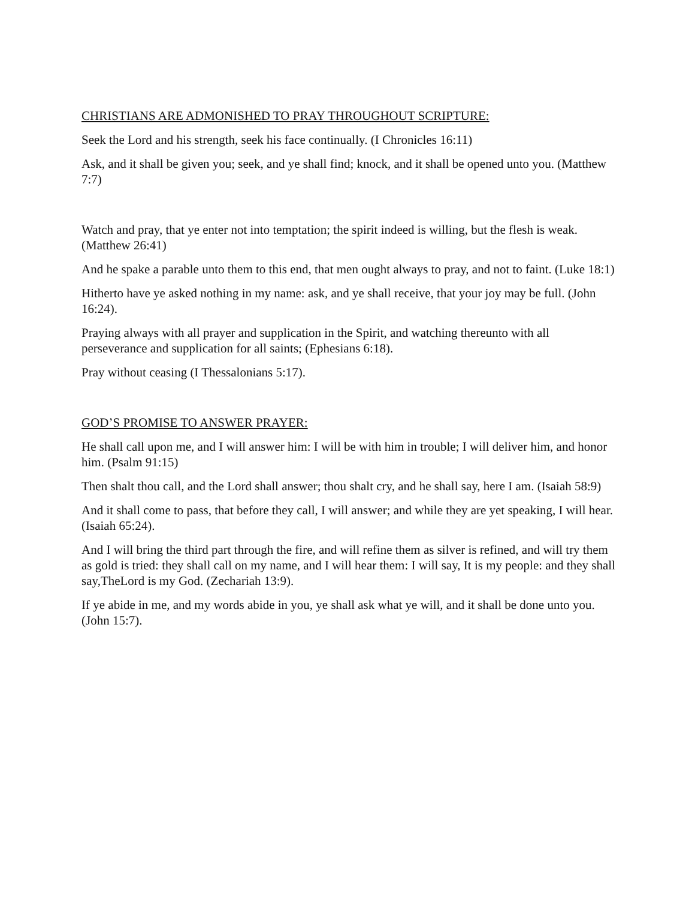CHRISTIANS ARE ADMONISHED TO PRAY THROUGHOUT SCRIPTURE:
Seek the Lord and his strength, seek his face continually. (I Chronicles 16:11)
Ask, and it shall be given you; seek, and ye shall find; knock, and it shall be opened unto you. (Matthew 7:7)
Watch and pray, that ye enter not into temptation; the spirit indeed is willing, but the flesh is weak. (Matthew 26:41)
And he spake a parable unto them to this end, that men ought always to pray, and not to faint. (Luke 18:1)
Hitherto have ye asked nothing in my name: ask, and ye shall receive, that your joy may be full. (John 16:24).
Praying always with all prayer and supplication in the Spirit, and watching thereunto with all perseverance and supplication for all saints; (Ephesians 6:18).
Pray without ceasing (I Thessalonians 5:17).
GOD’S PROMISE TO ANSWER PRAYER:
He shall call upon me, and I will answer him: I will be with him in trouble; I will deliver him, and honor him. (Psalm 91:15)
Then shalt thou call, and the Lord shall answer; thou shalt cry, and he shall say, here I am. (Isaiah 58:9)
And it shall come to pass, that before they call, I will answer; and while they are yet speaking, I will hear. (Isaiah 65:24).
And I will bring the third part through the fire, and will refine them as silver is refined, and will try them as gold is tried: they shall call on my name, and I will hear them: I will say, It is my people: and they shall say,TheLord is my God. (Zechariah 13:9).
If ye abide in me, and my words abide in you, ye shall ask what ye will, and it shall be done unto you. (John 15:7).